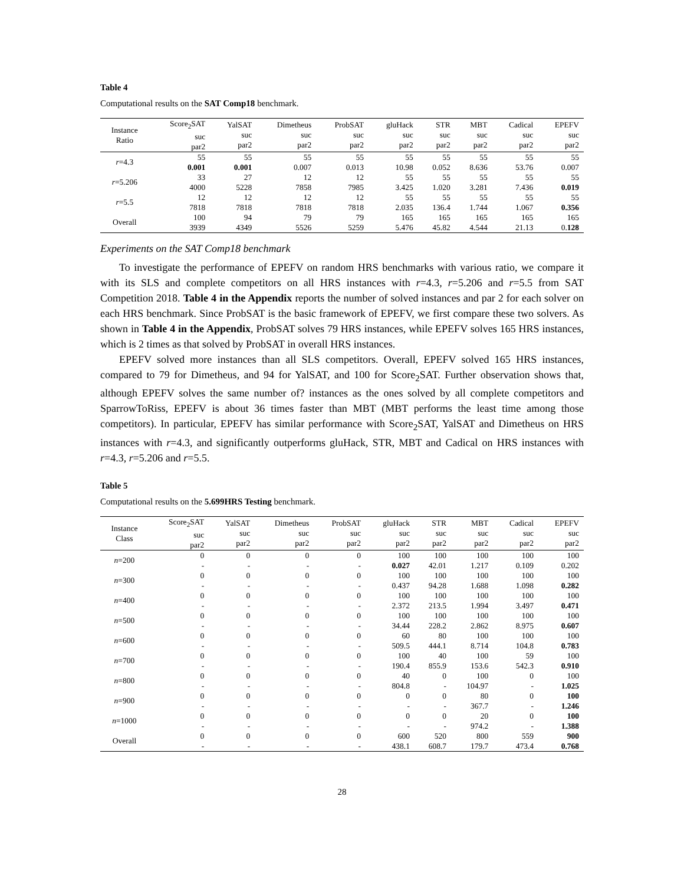Table 4
Computational results on the SAT Comp18 benchmark.
| Instance Ratio | Score<sub>2</sub>SAT suc par2 | YalSAT suc par2 | Dimetheus suc par2 | ProbSAT suc par2 | gluHack suc par2 | STR suc par2 | MBT suc par2 | Cadical suc par2 | EPEFV suc par2 |
| --- | --- | --- | --- | --- | --- | --- | --- | --- | --- |
| r =4.3 | 55 0.001 | 55 0.001 | 55 0.007 | 55 0.013 | 55 10.98 | 55 0.052 | 55 8.636 | 55 53.76 | 55 0.007 |
| r =5.206 | 33 4000 | 27 5228 | 12 7858 | 12 7985 | 55 3.425 | 55 1.020 | 55 3.281 | 55 7.436 | 55 0.019 |
| r =5.5 | 12 7818 | 12 7818 | 12 7818 | 12 7818 | 55 2.035 | 55 136.4 | 55 1.744 | 55 1.067 | 55 0.356 |
| Overall | 100 3939 | 94 4349 | 79 5526 | 79 5259 | 165 5.476 | 165 45.82 | 165 4.544 | 165 21.13 | 165 0. 128 |
Experiments on the SAT Comp18 benchmark
To investigate the performance of EPEFV on random HRS benchmarks with various ratio, we compare it with its SLS and complete competitors on all HRS instances with r=4.3, r=5.206 and r=5.5 from SAT Competition 2018. Table 4 in the Appendix reports the number of solved instances and par 2 for each solver on each HRS benchmark. Since ProbSAT is the basic framework of EPEFV, we first compare these two solvers. As shown in Table 4 in the Appendix, ProbSAT solves 79 HRS instances, while EPEFV solves 165 HRS instances, which is 2 times as that solved by ProbSAT in overall HRS instances.
EPEFV solved more instances than all SLS competitors. Overall, EPEFV solved 165 HRS instances, compared to 79 for Dimetheus, and 94 for YalSAT, and 100 for Score<sub>2</sub>SAT. Further observation shows that, although EPEFV solves the same number of? instances as the ones solved by all complete competitors and SparrowToRiss, EPEFV is about 36 times faster than MBT (MBT performs the least time among those competitors). In particular, EPEFV has similar performance with Score<sub>2</sub>SAT, YalSAT and Dimetheus on HRS instances with r=4.3, and significantly outperforms gluHack, STR, MBT and Cadical on HRS instances with r=4.3, r=5.206 and r=5.5.
Table 5
Computational results on the 5.699HRS Testing benchmark.
| Instance Class | Score<sub>2</sub>SAT suc par2 | YalSAT suc par2 | Dimetheus suc par2 | ProbSAT suc par2 | gluHack suc par2 | STR suc par2 | MBT suc par2 | Cadical suc par2 | EPEFV suc par2 |
| --- | --- | --- | --- | --- | --- | --- | --- | --- | --- |
| n =200 | 0 - | 0 - | 0 - | 0 - | 100 0.027 | 100 42.01 | 100 1.217 | 100 0.109 | 100 0.202 |
| n =300 | 0 - | 0 - | 0 - | 0 - | 100 0.437 | 100 94.28 | 100 1.688 | 100 1.098 | 100 0.282 |
| n =400 | 0 - | 0 - | 0 - | 0 - | 100 2.372 | 100 213.5 | 100 1.994 | 100 3.497 | 100 0.471 |
| n =500 | 0 - | 0 - | 0 - | 0 - | 100 34.44 | 100 228.2 | 100 2.862 | 100 8.975 | 100 0.607 |
| n =600 | 0 - | 0 - | 0 - | 0 - | 60 509.5 | 80 444.1 | 100 8.714 | 100 104.8 | 100 0.783 |
| n =700 | 0 - | 0 - | 0 - | 0 - | 100 190.4 | 40 855.9 | 100 153.6 | 59 542.3 | 100 0.910 |
| n =800 | 0 - | 0 - | 0 - | 0 - | 40 804.8 | 0 - | 100 104.97 | 0 - | 100 1.025 |
| n =900 | 0 - | 0 - | 0 - | 0 - | 0 - | 0 - | 80 367.7 | 0 - | 100 1.246 |
| n =1000 | 0 - | 0 - | 0 - | 0 - | 0 - | 0 - | 20 974.2 | 0 - | 100 1.388 |
| Overall | 0 - | 0 - | 0 - | 0 - | 600 438.1 | 520 608.7 | 800 179.7 | 559 473.4 | 900 0.768 |
28